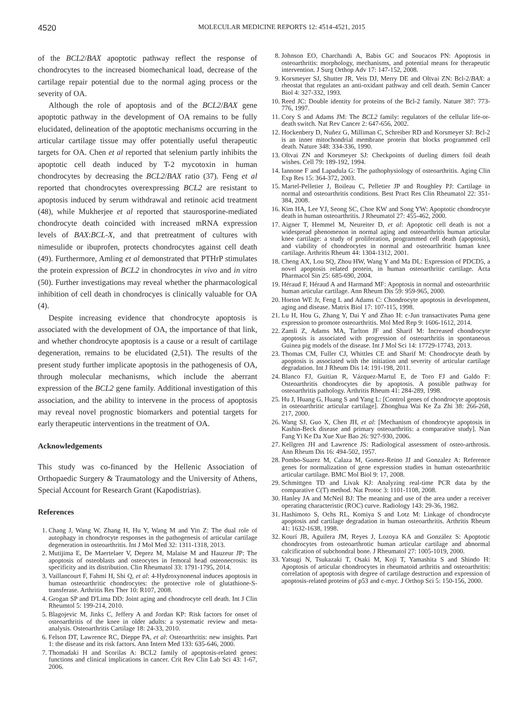4520
MOLECULAR MEDICINE REPORTS 12: 4514-4521, 2015
of the BCL2/BAX apoptotic pathway reflect the response of chondrocytes to the increased biomechanical load, decrease of the cartilage repair potential due to the normal aging process or the severity of OA.
Although the role of apoptosis and of the BCL2/BAX gene apoptotic pathway in the development of OA remains to be fully elucidated, delineation of the apoptotic mechanisms occurring in the articular cartilage tissue may offer potentially useful therapeutic targets for OA. Chen et al reported that selenium partly inhibits the apoptotic cell death induced by T-2 mycotoxin in human chondrocytes by decreasing the BCL2/BAX ratio (37). Feng et al reported that chondrocytes overexpressing BCL2 are resistant to apoptosis induced by serum withdrawal and retinoic acid treatment (48), while Mukherjee et al reported that staurosporine-mediated chondrocyte death coincided with increased mRNA expression levels of BAX:BCL-X, and that pretreatment of cultures with nimesulide or ibuprofen, protects chondrocytes against cell death (49). Furthermore, Amling et al demonstrated that PTHrP stimulates the protein expression of BCL2 in chondrocytes in vivo and in vitro (50). Further investigations may reveal whether the pharmacological inhibition of cell death in chondrocyes is clinically valuable for OA (4).
Despite increasing evidence that chondrocyte apoptosis is associated with the development of OA, the importance of that link, and whether chondrocyte apoptosis is a cause or a result of cartilage degeneration, remains to be elucidated (2,51). The results of the present study further implicate apoptosis in the pathogenesis of OA, through molecular mechanisms, which include the aberrant expression of the BCL2 gene family. Additional investigation of this association, and the ability to intervene in the process of apoptosis may reveal novel prognostic biomarkers and potential targets for early therapeutic interventions in the treatment of OA.
Acknowledgements
This study was co-financed by the Hellenic Association of Orthopaedic Surgery & Traumatology and the University of Athens, Special Account for Research Grant (Kapodistrias).
References
1. Chang J, Wang W, Zhang H, Hu Y, Wang M and Yin Z: The dual role of autophagy in chondrocyte responses in the pathogenesis of articular cartilage degeneration in osteoarthritis. Int J Mol Med 32: 1311-1318, 2013.
2. Mutijima E, De Maertelaer V, Deprez M, Malaise M and Hauzeur JP: The apoptosis of osteoblasts and osteocytes in femoral head osteonecrosis: its specificity and its distribution. Clin Rheumatol 33: 1791-1795, 2014.
3. Vaillancourt F, Fahmi H, Shi Q, et al: 4-Hydroxynonenal induces apoptosis in human osteoarthritic chondrocytes: the protective role of glutathione-S-transferase. Arthritis Res Ther 10: R107, 2008.
4. Grogan SP and D'Lima DD: Joint aging and chondrocyte cell death. Int J Clin Rheumtol 5: 199-214, 2010.
5. Blagojevic M, Jinks C, Jeffery A and Jordan KP: Risk factors for onset of osteoarthritis of the knee in older adults: a systematic review and meta-analysis. Osteoarthritis Cartilage 18: 24-33, 2010.
6. Felson DT, Lawrence RC, Dieppe PA, et al: Osteoarthritis: new insights. Part 1: the disease and its risk factors. Ann Intern Med 133: 635-646, 2000.
7. Thomadaki H and Scorilas A: BCL2 family of apoptosis-related genes: functions and clinical implications in cancer. Crit Rev Clin Lab Sci 43: 1-67, 2006.
8. Johnson EO, Charchandi A, Babis GC and Soucacos PN: Apoptosis in osteoarthritis: morphology, mechanisms, and potential means for therapeutic intervention. J Surg Orthop Adv 17: 147-152, 2008.
9. Korsmeyer SJ, Shutter JR, Veis DJ, Merry DE and Oltvai ZN: Bcl-2/BAX: a rheostat that regulates an anti-oxidant pathway and cell death. Semin Cancer Biol 4: 327-332, 1993.
10. Reed JC: Double identity for proteins of the Bcl-2 family. Nature 387: 773-776, 1997.
11. Cory S and Adams JM: The BCL2 family: regulators of the cellular life-or-death switch. Nat Rev Cancer 2: 647-656, 2002.
12. Hockenbery D, Nuñez G, Milliman C, Schreiber RD and Korsmeyer SJ: Bcl-2 is an inner mitochondrial membrane protein that blocks programmed cell death. Nature 348: 334-336, 1990.
13. Oltvai ZN and Korsmeyer SJ: Checkpoints of dueling dimers foil death wishes. Cell 79: 189-192, 1994.
14. Iannone F and Lapadula G: The pathophysiology of osteoarthritis. Aging Clin Exp Res 15: 364-372, 2003.
15. Martel-Pelletier J, Boileau C, Pelletier JP and Roughley PJ: Cartilage in normal and osteoarthritis conditions. Best Pract Res Clin Rheumatol 22: 351-384, 2008.
16. Kim HA, Lee YJ, Seong SC, Choe KW and Song YW: Apoptotic chondrocyte death in human osteoarthritis. J Rheumatol 27: 455-462, 2000.
17. Aigner T, Hemmel M, Neureiter D, et al: Apoptotic cell death is not a widespread phenomenon in normal aging and osteoarthritis human articular knee cartilage: a study of proliferation, programmed cell death (apoptosis), and viability of chondrocytes in normal and osteoarthritic human knee cartilage. Arthritis Rheum 44: 1304-1312, 2001.
18. Cheng AX, Lou SQ, Zhou HW, Wang Y and Ma DL: Expression of PDCD5, a novel apoptosis related protein, in human osteoarthritic cartilage. Acta Pharmacol Sin 25: 685-690, 2004.
19. Héraud F, Héraud A and Harmand MF: Apoptosis in normal and osteoarthritic human articular cartilage. Ann Rheum Dis 59: 959-965, 2000.
20. Horton WE Jr, Feng L and Adams C: Chondrocyte apoptosis in development, aging and disease. Matrix Biol 17: 107-115, 1998.
21. Lu H, Hou G, Zhang Y, Dai Y and Zhao H: c-Jun transactivates Puma gene expression to promote osteoarthritis. Mol Med Rep 9: 1606-1612, 2014.
22. Zamli Z, Adams MA, Tarlton JF and Sharif M: Increased chondrocyte apoptosis is associated with progression of osteoarthritis in spontaneous Guinea pig models of the disease. Int J Mol Sci 14: 17729-17743, 2013.
23. Thomas CM, Fuller CJ, Whittles CE and Sharif M: Chondrocyte death by apoptosis is associated with the initiation and severity of articular cartilage degradation. Int J Rheum Dis 14: 191-198, 2011.
24. Blanco FJ, Guitian R, Vázquez-Martul E, de Toro FJ and Galdo F: Osteoarthritis chondrocytes die by apoptosis. A possible pathway for osteoarthritis pathology. Arthritis Rheum 41: 284-289, 1998.
25. Hu J, Huang G, Huang S and Yang L: [Control genes of chondrocyte apoptosis in osteoarthritic articular cartilage]. Zhonghua Wai Ke Za Zhi 38: 266-268, 217, 2000.
26. Wang SJ, Guo X, Chen JH, et al: [Mechanism of chondrocyte apoptosis in Kashin-Beck disease and primary osteoarthritis: a comparative study]. Nan Fang Yi Ke Da Xue Xue Bao 26: 927-930, 2006.
27. Kellgren JH and Lawrence JS: Radiological assessment of osteo-arthrosis. Ann Rheum Dis 16: 494-502, 1957.
28. Pombo-Suarez M, Calaza M, Gomez-Reino JJ and Gonzalez A: Reference genes for normalization of gene expression studies in human osteoarthritic articular cartilage. BMC Mol Biol 9: 17, 2008.
29. Schmittgen TD and Livak KJ: Analyzing real-time PCR data by the comparative C(T) method. Nat Protoc 3: 1101-1108, 2008.
30. Hanley JA and McNeil BJ: The meaning and use of the area under a receiver operating characteristic (ROC) curve. Radiology 143: 29-36, 1982.
31. Hashimoto S, Ochs RL, Komiya S and Lotz M: Linkage of chondrocyte apoptosis and cartilage degradation in human osteoarthritis. Arthritis Rheum 41: 1632-1638, 1998.
32. Kourí JB, Aguilera JM, Reyes J, Lozoya KA and González S: Apoptotic chondrocytes from osteoarthrotic human articular cartilage and abnormal calcification of subchondral bone. J Rheumatol 27: 1005-1019, 2000.
33. Yatsugi N, Tsukazaki T, Osaki M, Koji T, Yamashita S and Shindo H: Apoptosis of articular chondrocytes in rheumatoid arthritis and osteoarthritis: correlation of apoptosis with degree of cartilage destruction and expression of apoptosis-related proteins of p53 and c-myc. J Orthop Sci 5: 150-156, 2000.